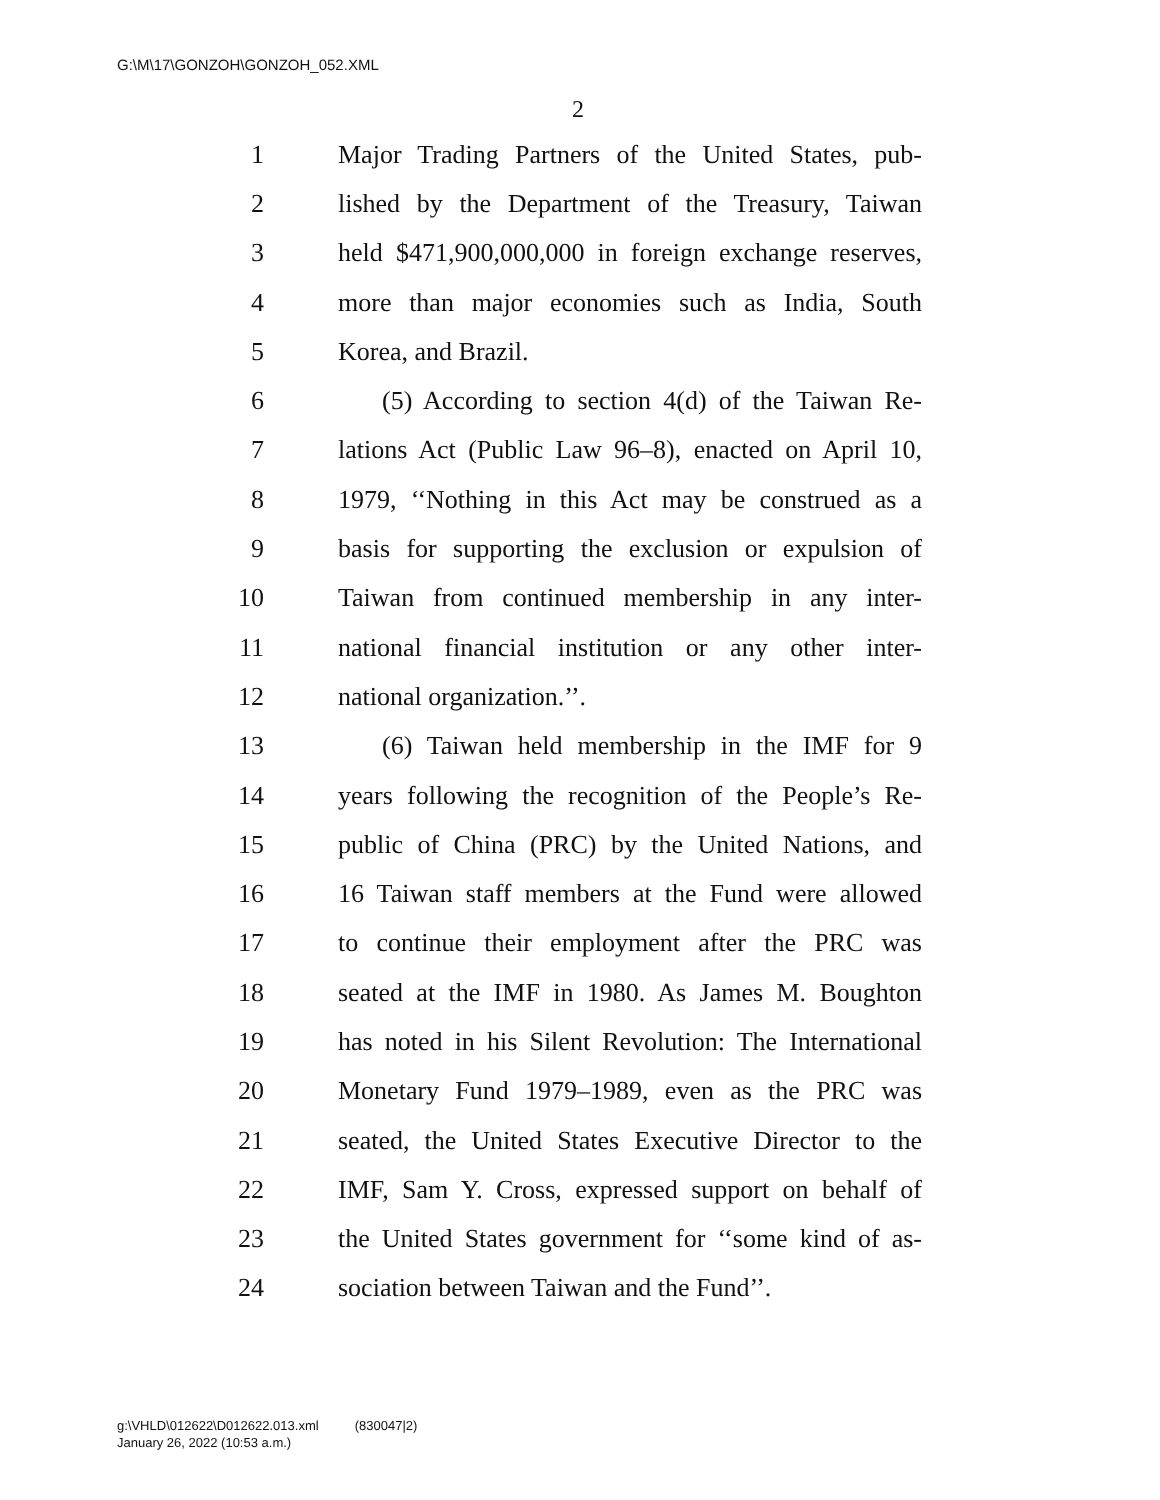G:\M\17\GONZOH\GONZOH_052.XML
2
1 Major Trading Partners of the United States, pub-
2 lished by the Department of the Treasury, Taiwan
3 held $471,900,000,000 in foreign exchange reserves,
4 more than major economies such as India, South
5 Korea, and Brazil.
6 (5) According to section 4(d) of the Taiwan Re-
7 lations Act (Public Law 96–8), enacted on April 10,
8 1979, ‘‘Nothing in this Act may be construed as a
9 basis for supporting the exclusion or expulsion of
10 Taiwan from continued membership in any inter-
11 national financial institution or any other inter-
12 national organization.’’.
13 (6) Taiwan held membership in the IMF for 9
14 years following the recognition of the People’s Re-
15 public of China (PRC) by the United Nations, and
16 16 Taiwan staff members at the Fund were allowed
17 to continue their employment after the PRC was
18 seated at the IMF in 1980. As James M. Boughton
19 has noted in his Silent Revolution: The International
20 Monetary Fund 1979–1989, even as the PRC was
21 seated, the United States Executive Director to the
22 IMF, Sam Y. Cross, expressed support on behalf of
23 the United States government for ‘‘some kind of as-
24 sociation between Taiwan and the Fund’’.
g:\VHLD\012622\D012622.013.xml (830047|2)
January 26, 2022 (10:53 a.m.)